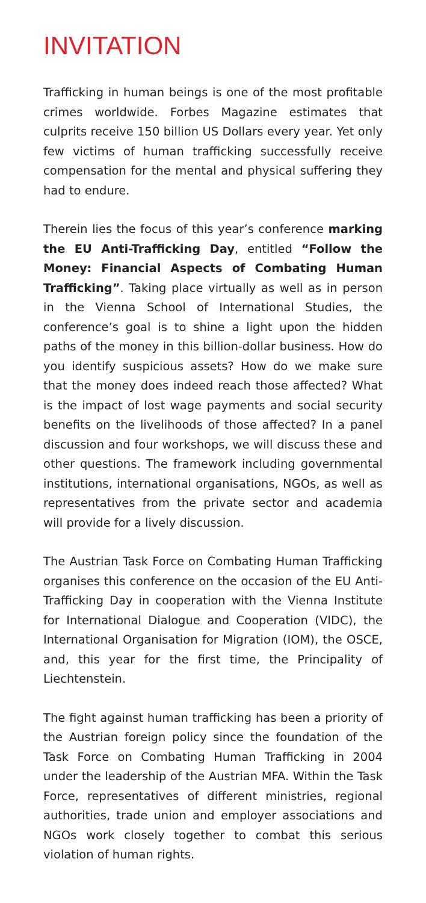INVITATION
Trafficking in human beings is one of the most profitable crimes worldwide. Forbes Magazine estimates that culprits receive 150 billion US Dollars every year. Yet only few victims of human trafficking successfully receive compensation for the mental and physical suffering they had to endure.
Therein lies the focus of this year’s conference marking the EU Anti-Trafficking Day, entitled “Follow the Money: Financial Aspects of Combating Human Trafficking”. Taking place virtually as well as in person in the Vienna School of International Studies, the conference’s goal is to shine a light upon the hidden paths of the money in this billion-dollar business. How do you identify suspicious assets? How do we make sure that the money does indeed reach those affected? What is the impact of lost wage payments and social security benefits on the livelihoods of those affected? In a panel discussion and four workshops, we will discuss these and other questions. The framework including governmental institutions, international organisations, NGOs, as well as representatives from the private sector and academia will provide for a lively discussion.
The Austrian Task Force on Combating Human Trafficking organises this conference on the occasion of the EU Anti-Trafficking Day in cooperation with the Vienna Institute for International Dialogue and Cooperation (VIDC), the International Organisation for Migration (IOM), the OSCE, and, this year for the first time, the Principality of Liechtenstein.
The fight against human trafficking has been a priority of the Austrian foreign policy since the foundation of the Task Force on Combating Human Trafficking in 2004 under the leadership of the Austrian MFA. Within the Task Force, representatives of different ministries, regional authorities, trade union and employer associations and NGOs work closely together to combat this serious violation of human rights.